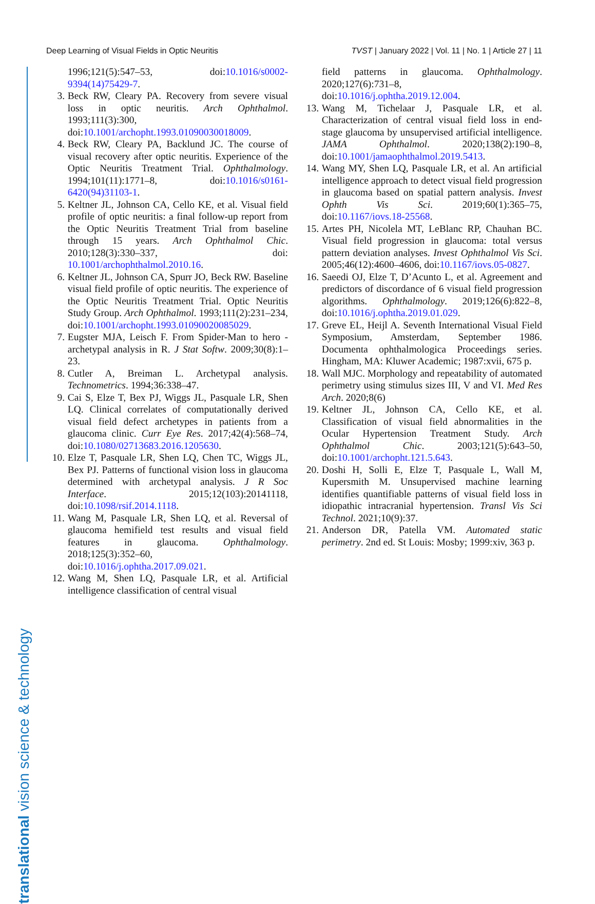Deep Learning of Visual Fields in Optic Neuritis TVST | January 2022 | Vol. 11 | No. 1 | Article 27 | 11
translational vision science & technology
1996;121(5):547–53, doi:10.1016/s0002-9394(14)75429-7.
3. Beck RW, Cleary PA. Recovery from severe visual loss in optic neuritis. Arch Ophthalmol. 1993;111(3):300, doi:10.1001/archopht.1993.01090030018009.
4. Beck RW, Cleary PA, Backlund JC. The course of visual recovery after optic neuritis. Experience of the Optic Neuritis Treatment Trial. Ophthalmology. 1994;101(11):1771–8, doi:10.1016/s0161-6420(94)31103-1.
5. Keltner JL, Johnson CA, Cello KE, et al. Visual field profile of optic neuritis: a final follow-up report from the Optic Neuritis Treatment Trial from baseline through 15 years. Arch Ophthalmol Chic. 2010;128(3):330–337, doi: 10.1001/archophthalmol.2010.16.
6. Keltner JL, Johnson CA, Spurr JO, Beck RW. Baseline visual field profile of optic neuritis. The experience of the Optic Neuritis Treatment Trial. Optic Neuritis Study Group. Arch Ophthalmol. 1993;111(2):231–234, doi:10.1001/archopht.1993.01090020085029.
7. Eugster MJA, Leisch F. From Spider-Man to hero - archetypal analysis in R. J Stat Softw. 2009;30(8):1–23.
8. Cutler A, Breiman L. Archetypal analysis. Technometrics. 1994;36:338–47.
9. Cai S, Elze T, Bex PJ, Wiggs JL, Pasquale LR, Shen LQ. Clinical correlates of computationally derived visual field defect archetypes in patients from a glaucoma clinic. Curr Eye Res. 2017;42(4):568–74, doi:10.1080/02713683.2016.1205630.
10. Elze T, Pasquale LR, Shen LQ, Chen TC, Wiggs JL, Bex PJ. Patterns of functional vision loss in glaucoma determined with archetypal analysis. J R Soc Interface. 2015;12(103):20141118, doi:10.1098/rsif.2014.1118.
11. Wang M, Pasquale LR, Shen LQ, et al. Reversal of glaucoma hemifield test results and visual field features in glaucoma. Ophthalmology. 2018;125(3):352–60, doi:10.1016/j.ophtha.2017.09.021.
12. Wang M, Shen LQ, Pasquale LR, et al. Artificial intelligence classification of central visual
field patterns in glaucoma. Ophthalmology. 2020;127(6):731–8, doi:10.1016/j.ophtha.2019.12.004.
13. Wang M, Tichelaar J, Pasquale LR, et al. Characterization of central visual field loss in end-stage glaucoma by unsupervised artificial intelligence. JAMA Ophthalmol. 2020;138(2):190–8, doi:10.1001/jamaophthalmol.2019.5413.
14. Wang MY, Shen LQ, Pasquale LR, et al. An artificial intelligence approach to detect visual field progression in glaucoma based on spatial pattern analysis. Invest Ophth Vis Sci. 2019;60(1):365–75, doi:10.1167/iovs.18-25568.
15. Artes PH, Nicolela MT, LeBlanc RP, Chauhan BC. Visual field progression in glaucoma: total versus pattern deviation analyses. Invest Ophthalmol Vis Sci. 2005;46(12):4600–4606, doi:10.1167/iovs.05-0827.
16. Saeedi OJ, Elze T, D’Acunto L, et al. Agreement and predictors of discordance of 6 visual field progression algorithms. Ophthalmology. 2019;126(6):822–8, doi:10.1016/j.ophtha.2019.01.029.
17. Greve EL, Heijl A. Seventh International Visual Field Symposium, Amsterdam, September 1986. Documenta ophthalmologica Proceedings series. Hingham, MA: Kluwer Academic; 1987:xvii, 675 p.
18. Wall MJC. Morphology and repeatability of automated perimetry using stimulus sizes III, V and VI. Med Res Arch. 2020;8(6)
19. Keltner JL, Johnson CA, Cello KE, et al. Classification of visual field abnormalities in the Ocular Hypertension Treatment Study. Arch Ophthalmol Chic. 2003;121(5):643–50, doi:10.1001/archopht.121.5.643.
20. Doshi H, Solli E, Elze T, Pasquale L, Wall M, Kupersmith M. Unsupervised machine learning identifies quantifiable patterns of visual field loss in idiopathic intracranial hypertension. Transl Vis Sci Technol. 2021;10(9):37.
21. Anderson DR, Patella VM. Automated static perimetry. 2nd ed. St Louis: Mosby; 1999:xiv, 363 p.